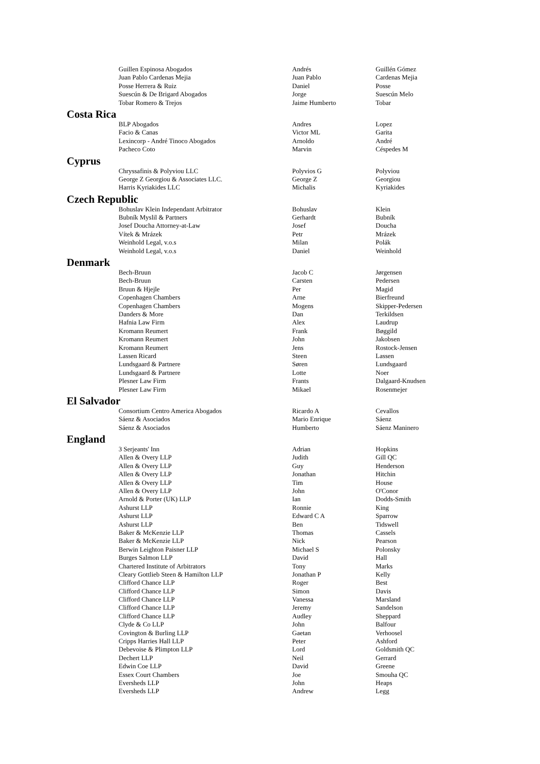| Guillen Espinosa Abogados | Andrés | Guillén Gómez |
| Juan Pablo Cardenas Mejia | Juan Pablo | Cardenas Mejia |
| Posse Herrera & Ruiz | Daniel | Posse |
| Suescún & De Brigard Abogados | Jorge | Suescún Melo |
| Tobar Romero & Trejos | Jaime Humberto | Tobar |
Costa Rica
| BLP Abogados | Andres | Lopez |
| Facio & Canas | Victor ML | Garita |
| Lexincorp - André Tinoco Abogados | Arnoldo | André |
| Pacheco Coto | Marvin | Céspedes M |
Cyprus
| Chryssafinis & Polyviou LLC | Polyvios G | Polyviou |
| George Z Georgiou & Associates LLC. | George Z | Georgiou |
| Harris Kyriakides LLC | Michalis | Kyriakides |
Czech Republic
| Bohuslav Klein Independant Arbitrator | Bohuslav | Klein |
| Bubník Myslil & Partners | Gerhardt | Bubník |
| Josef Doucha Attorney-at-Law | Josef | Doucha |
| Vítek & Mrázek | Petr | Mrázek |
| Weinhold Legal, v.o.s | Milan | Polák |
| Weinhold Legal, v.o.s | Daniel | Weinhold |
Denmark
| Bech-Bruun | Jacob C | Jørgensen |
| Bech-Bruun | Carsten | Pedersen |
| Bruun & Hjejle | Per | Magid |
| Copenhagen Chambers | Arne | Bierfreund |
| Copenhagen Chambers | Mogens | Skipper-Pedersen |
| Danders & More | Dan | Terkildsen |
| Hafnia Law Firm | Alex | Laudrup |
| Kromann Reumert | Frank | Bøggild |
| Kromann Reumert | John | Jakobsen |
| Kromann Reumert | Jens | Rostock-Jensen |
| Lassen Ricard | Steen | Lassen |
| Lundsgaard & Partnere | Søren | Lundsgaard |
| Lundsgaard & Partnere | Lotte | Noer |
| Plesner Law Firm | Frants | Dalgaard-Knudsen |
| Plesner Law Firm | Mikael | Rosenmejer |
El Salvador
| Consortium Centro America Abogados | Ricardo A | Cevallos |
| Sáenz & Asociados | Mario Enrique | Sáenz |
| Sáenz & Asociados | Humberto | Sáenz Maninero |
England
| 3 Serjeants' Inn | Adrian | Hopkins |
| Allen & Overy LLP | Judith | Gill QC |
| Allen & Overy LLP | Guy | Henderson |
| Allen & Overy LLP | Jonathan | Hitchin |
| Allen & Overy LLP | Tim | House |
| Allen & Overy LLP | John | O'Conor |
| Arnold & Porter (UK) LLP | Ian | Dodds-Smith |
| Ashurst LLP | Ronnie | King |
| Ashurst LLP | Edward C A | Sparrow |
| Ashurst LLP | Ben | Tidswell |
| Baker & McKenzie LLP | Thomas | Cassels |
| Baker & McKenzie LLP | Nick | Pearson |
| Berwin Leighton Paisner LLP | Michael S | Polonsky |
| Burges Salmon LLP | David | Hall |
| Chartered Institute of Arbitrators | Tony | Marks |
| Cleary Gottlieb Steen & Hamilton LLP | Jonathan P | Kelly |
| Clifford Chance LLP | Roger | Best |
| Clifford Chance LLP | Simon | Davis |
| Clifford Chance LLP | Vanessa | Marsland |
| Clifford Chance LLP | Jeremy | Sandelson |
| Clifford Chance LLP | Audley | Sheppard |
| Clyde & Co LLP | John | Balfour |
| Covington & Burling LLP | Gaetan | Verhoosel |
| Cripps Harries Hall LLP | Peter | Ashford |
| Debevoise & Plimpton LLP | Lord | Goldsmith QC |
| Dechert LLP | Neil | Gerrard |
| Edwin Coe LLP | David | Greene |
| Essex Court Chambers | Joe | Smouha QC |
| Eversheds LLP | John | Heaps |
| Eversheds LLP | Andrew | Legg |